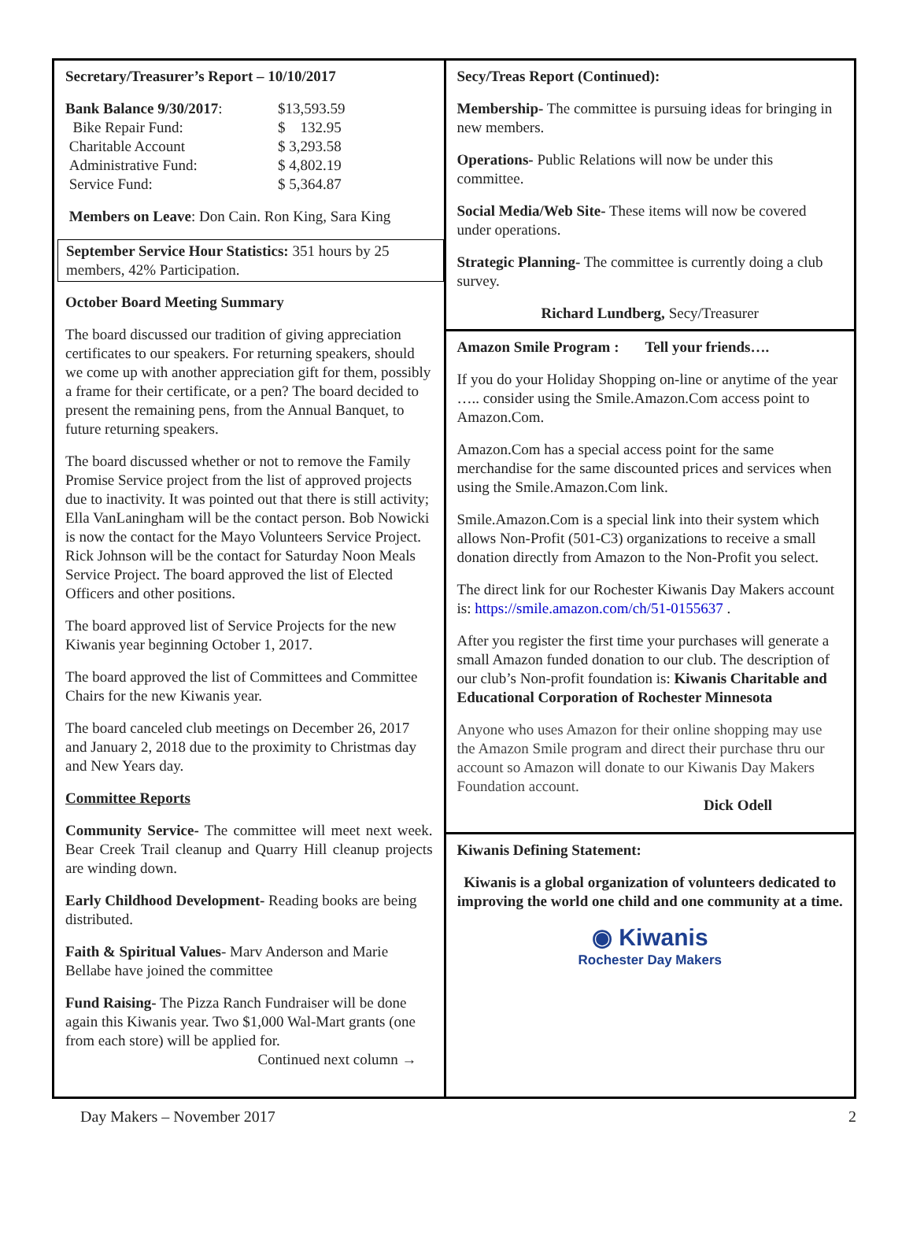Secretary/Treasurer’s Report – 10/10/2017
| Bank Balance 9/30/2017 : | $13,593.59 |
| Bike Repair Fund: | $ 132.95 |
| Charitable Account | $ 3,293.58 |
| Administrative Fund: | $ 4,802.19 |
| Service Fund: | $ 5,364.87 |
Members on Leave: Don Cain. Ron King, Sara King
September Service Hour Statistics: 351 hours by 25 members, 42% Participation.
October Board Meeting Summary
The board discussed our tradition of giving appreciation certificates to our speakers. For returning speakers, should we come up with another appreciation gift for them, possibly a frame for their certificate, or a pen? The board decided to present the remaining pens, from the Annual Banquet, to future returning speakers.
The board discussed whether or not to remove the Family Promise Service project from the list of approved projects due to inactivity. It was pointed out that there is still activity; Ella VanLaningham will be the contact person. Bob Nowicki is now the contact for the Mayo Volunteers Service Project. Rick Johnson will be the contact for Saturday Noon Meals Service Project. The board approved the list of Elected Officers and other positions.
The board approved list of Service Projects for the new Kiwanis year beginning October 1, 2017.
The board approved the list of Committees and Committee Chairs for the new Kiwanis year.
The board canceled club meetings on December 26, 2017 and January 2, 2018 due to the proximity to Christmas day and New Years day.
Committee Reports
Community Service- The committee will meet next week. Bear Creek Trail cleanup and Quarry Hill cleanup projects are winding down.
Early Childhood Development- Reading books are being distributed.
Faith & Spiritual Values- Marv Anderson and Marie Bellabe have joined the committee
Fund Raising- The Pizza Ranch Fundraiser will be done again this Kiwanis year. Two $1,000 Wal-Mart grants (one from each store) will be applied for.
Continued next column →
Secy/Treas Report (Continued):
Membership- The committee is pursuing ideas for bringing in new members.
Operations- Public Relations will now be under this committee.
Social Media/Web Site- These items will now be covered under operations.
Strategic Planning- The committee is currently doing a club survey.
Richard Lundberg, Secy/Treasurer
Amazon Smile Program : Tell your friends….
If you do your Holiday Shopping on-line or anytime of the year ….. consider using the Smile.Amazon.Com access point to Amazon.Com.
Amazon.Com has a special access point for the same merchandise for the same discounted prices and services when using the Smile.Amazon.Com link.
Smile.Amazon.Com is a special link into their system which allows Non-Profit (501-C3) organizations to receive a small donation directly from Amazon to the Non-Profit you select.
The direct link for our Rochester Kiwanis Day Makers account is: https://smile.amazon.com/ch/51-0155637 .
After you register the first time your purchases will generate a small Amazon funded donation to our club. The description of our club’s Non-profit foundation is: Kiwanis Charitable and Educational Corporation of Rochester Minnesota
Anyone who uses Amazon for their online shopping may use the Amazon Smile program and direct their purchase thru our account so Amazon will donate to our Kiwanis Day Makers Foundation account.
Dick Odell
Kiwanis Defining Statement:
Kiwanis is a global organization of volunteers dedicated to improving the world one child and one community at a time.
◉ Kiwanis
Rochester Day Makers
Day Makers – November 2017 2